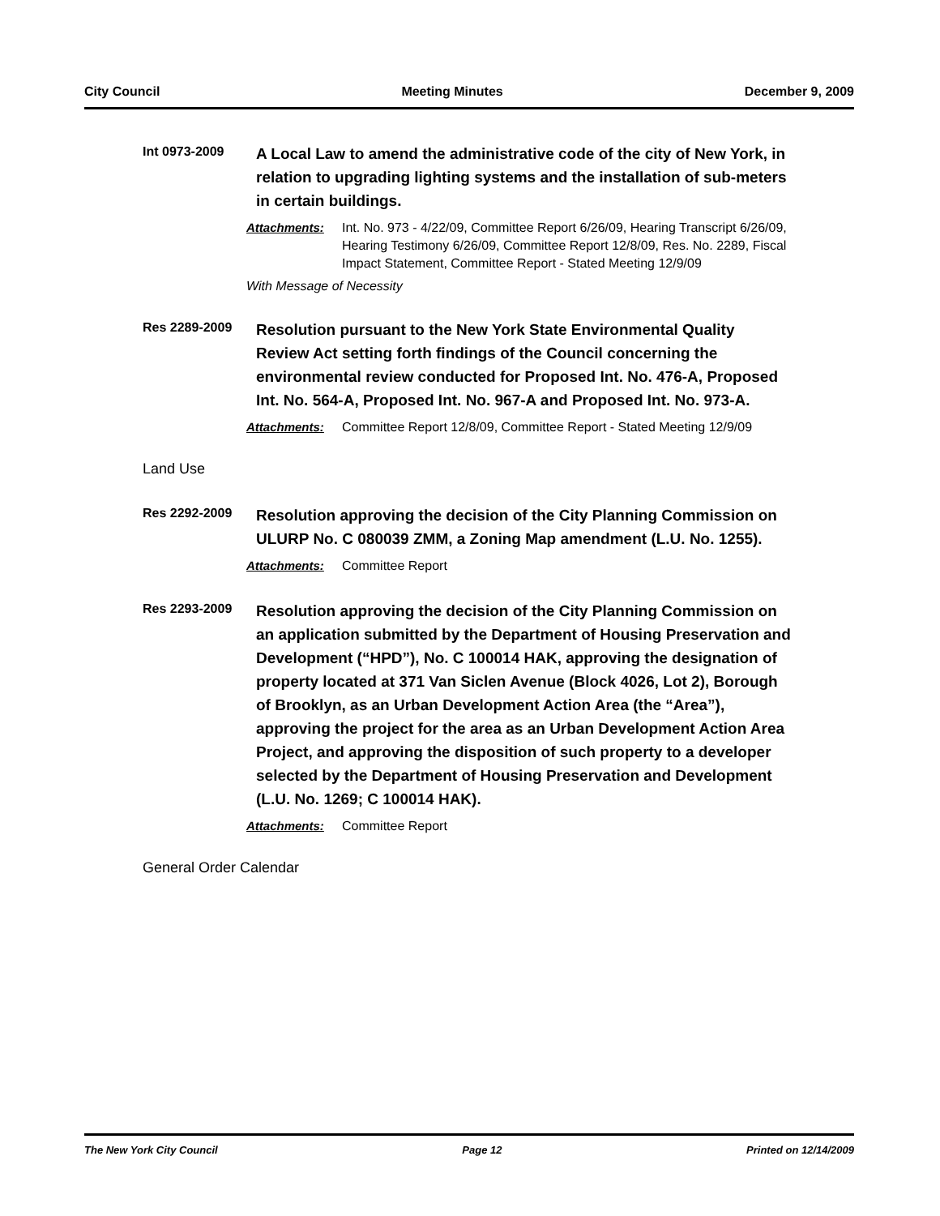City Council Meeting Minutes December 9, 2009
Int 0973-2009
A Local Law to amend the administrative code of the city of New York, in relation to upgrading lighting systems and the installation of sub-meters in certain buildings.
Attachments: Int. No. 973 - 4/22/09, Committee Report 6/26/09, Hearing Transcript 6/26/09, Hearing Testimony 6/26/09, Committee Report 12/8/09, Res. No. 2289, Fiscal Impact Statement, Committee Report - Stated Meeting 12/9/09
With Message of Necessity
Res 2289-2009
Resolution pursuant to the New York State Environmental Quality Review Act setting forth findings of the Council concerning the environmental review conducted for Proposed Int. No. 476-A, Proposed Int. No. 564-A, Proposed Int. No. 967-A and Proposed Int. No. 973-A.
Attachments: Committee Report 12/8/09, Committee Report - Stated Meeting 12/9/09
Land Use
Res 2292-2009
Resolution approving the decision of the City Planning Commission on ULURP No. C 080039 ZMM, a Zoning Map amendment (L.U. No. 1255).
Attachments: Committee Report
Res 2293-2009
Resolution approving the decision of the City Planning Commission on an application submitted by the Department of Housing Preservation and Development (“HPD”), No. C 100014 HAK, approving the designation of property located at 371 Van Siclen Avenue (Block 4026, Lot 2), Borough of Brooklyn, as an Urban Development Action Area (the “Area”), approving the project for the area as an Urban Development Action Area Project, and approving the disposition of such property to a developer selected by the Department of Housing Preservation and Development (L.U. No. 1269; C 100014 HAK).
Attachments: Committee Report
General Order Calendar
The New York City Council Page 12 Printed on 12/14/2009